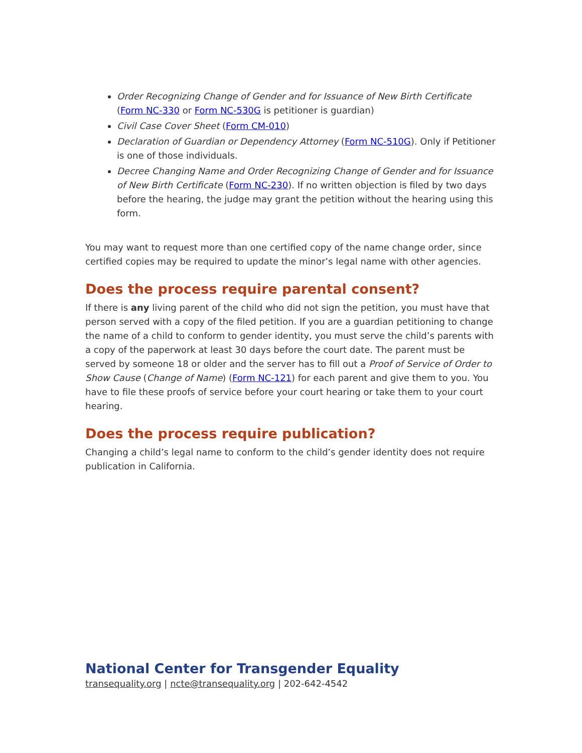Order Recognizing Change of Gender and for Issuance of New Birth Certificate (Form NC-330 or Form NC-530G is petitioner is guardian)
Civil Case Cover Sheet (Form CM-010)
Declaration of Guardian or Dependency Attorney (Form NC-510G). Only if Petitioner is one of those individuals.
Decree Changing Name and Order Recognizing Change of Gender and for Issuance of New Birth Certificate (Form NC-230). If no written objection is filed by two days before the hearing, the judge may grant the petition without the hearing using this form.
You may want to request more than one certified copy of the name change order, since certified copies may be required to update the minor’s legal name with other agencies.
Does the process require parental consent?
If there is any living parent of the child who did not sign the petition, you must have that person served with a copy of the filed petition. If you are a guardian petitioning to change the name of a child to conform to gender identity, you must serve the child’s parents with a copy of the paperwork at least 30 days before the court date. The parent must be served by someone 18 or older and the server has to fill out a Proof of Service of Order to Show Cause (Change of Name) (Form NC-121) for each parent and give them to you. You have to file these proofs of service before your court hearing or take them to your court hearing.
Does the process require publication?
Changing a child’s legal name to conform to the child’s gender identity does not require publication in California.
National Center for Transgender Equality
transequality.org | ncte@transequality.org | 202-642-4542